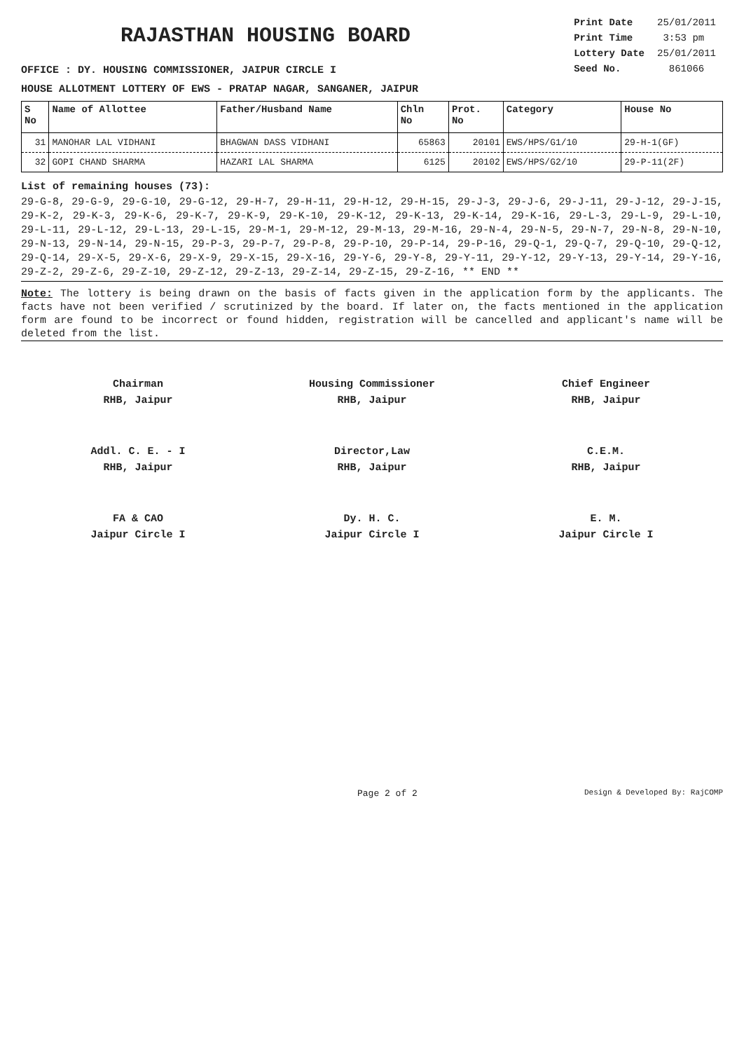RAJASTHAN HOUSING BOARD
| Print Date | 25/01/2011 |
| Print Time | 3:53 pm |
| Lottery Date | 25/01/2011 |
| Seed No. | 861066 |
OFFICE : DY. HOUSING COMMISSIONER, JAIPUR CIRCLE I
HOUSE ALLOTMENT LOTTERY OF EWS - PRATAP NAGAR, SANGANER, JAIPUR
| S No | Name of Allottee | Father/Husband Name | Chln No | Prot. No | Category | House No |
| --- | --- | --- | --- | --- | --- | --- |
| 31 | MANOHAR LAL VIDHANI | BHAGWAN DASS VIDHANI | 65863 | 20101 | EWS/HPS/G1/10 | 29-H-1(GF) |
| 32 | GOPI CHAND SHARMA | HAZARI LAL SHARMA | 6125 | 20102 | EWS/HPS/G2/10 | 29-P-11(2F) |
List of remaining houses (73):
29-G-8, 29-G-9, 29-G-10, 29-G-12, 29-H-7, 29-H-11, 29-H-12, 29-H-15, 29-J-3, 29-J-6, 29-J-11, 29-J-12, 29-J-15, 29-K-2, 29-K-3, 29-K-6, 29-K-7, 29-K-9, 29-K-10, 29-K-12, 29-K-13, 29-K-14, 29-K-16, 29-L-3, 29-L-9, 29-L-10, 29-L-11, 29-L-12, 29-L-13, 29-L-15, 29-M-1, 29-M-12, 29-M-13, 29-M-16, 29-N-4, 29-N-5, 29-N-7, 29-N-8, 29-N-10, 29-N-13, 29-N-14, 29-N-15, 29-P-3, 29-P-7, 29-P-8, 29-P-10, 29-P-14, 29-P-16, 29-Q-1, 29-Q-7, 29-Q-10, 29-Q-12, 29-Q-14, 29-X-5, 29-X-6, 29-X-9, 29-X-15, 29-X-16, 29-Y-6, 29-Y-8, 29-Y-11, 29-Y-12, 29-Y-13, 29-Y-14, 29-Y-16, 29-Z-2, 29-Z-6, 29-Z-10, 29-Z-12, 29-Z-13, 29-Z-14, 29-Z-15, 29-Z-16, ** END **
Note: The lottery is being drawn on the basis of facts given in the application form by the applicants. The facts have not been verified / scrutinized by the board. If later on, the facts mentioned in the application form are found to be incorrect or found hidden, registration will be cancelled and applicant's name will be deleted from the list.
Chairman
RHB, Jaipur
Housing Commissioner
RHB, Jaipur
Chief Engineer
RHB, Jaipur
Addl. C. E. - I
RHB, Jaipur
Director,Law
RHB, Jaipur
C.E.M.
RHB, Jaipur
FA & CAO
Jaipur Circle I
Dy. H. C.
Jaipur Circle I
E. M.
Jaipur Circle I
Page 2 of 2 Design & Developed By: RajCOMP